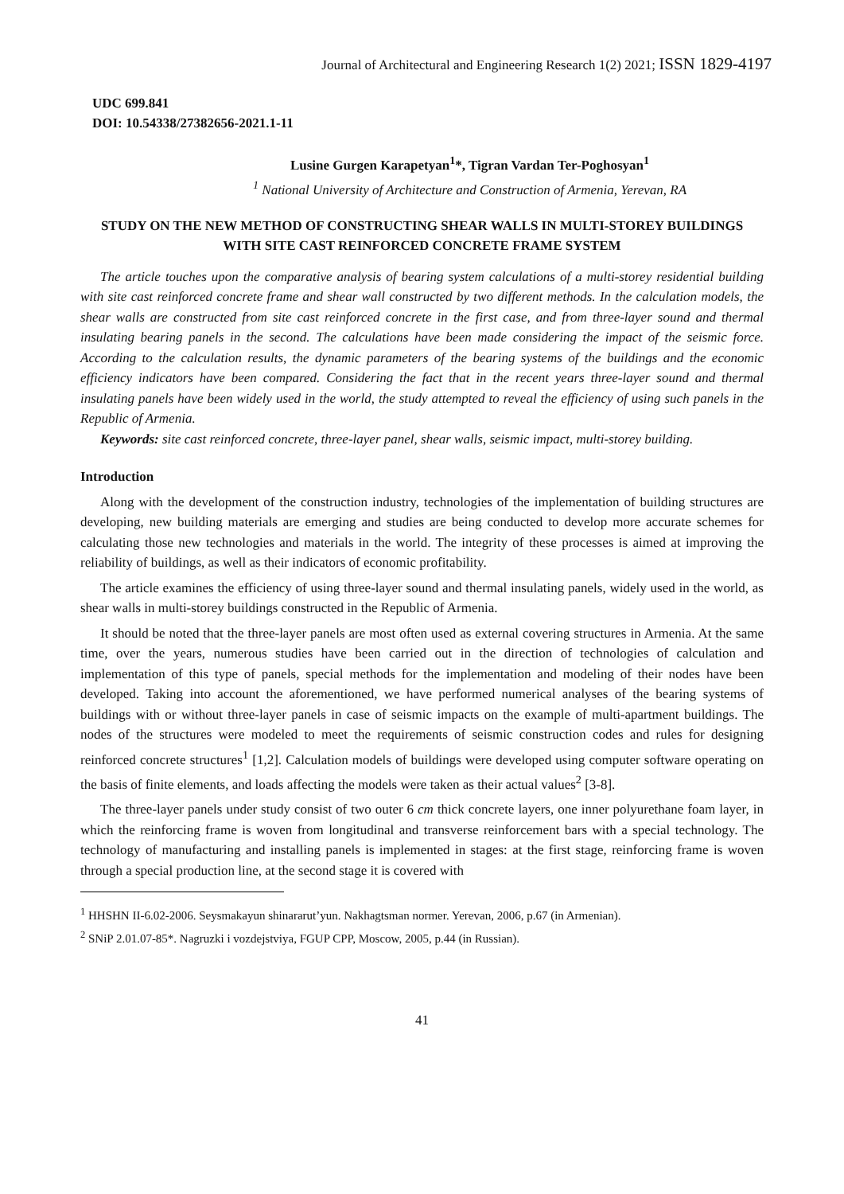Journal of Architectural and Engineering Research 1(2) 2021; ISSN 1829-4197
UDC 699.841
DOI: 10.54338/27382656-2021.1-11
Lusine Gurgen Karapetyan<sup>1</sup>*, Tigran Vardan Ter-Poghosyan<sup>1</sup>
<sup>1</sup> National University of Architecture and Construction of Armenia, Yerevan, RA
STUDY ON THE NEW METHOD OF CONSTRUCTING SHEAR WALLS IN MULTI-STOREY BUILDINGS WITH SITE CAST REINFORCED CONCRETE FRAME SYSTEM
The article touches upon the comparative analysis of bearing system calculations of a multi-storey residential building with site cast reinforced concrete frame and shear wall constructed by two different methods. In the calculation models, the shear walls are constructed from site cast reinforced concrete in the first case, and from three-layer sound and thermal insulating bearing panels in the second. The calculations have been made considering the impact of the seismic force. According to the calculation results, the dynamic parameters of the bearing systems of the buildings and the economic efficiency indicators have been compared. Considering the fact that in the recent years three-layer sound and thermal insulating panels have been widely used in the world, the study attempted to reveal the efficiency of using such panels in the Republic of Armenia.
Keywords: site cast reinforced concrete, three-layer panel, shear walls, seismic impact, multi-storey building.
Introduction
Along with the development of the construction industry, technologies of the implementation of building structures are developing, new building materials are emerging and studies are being conducted to develop more accurate schemes for calculating those new technologies and materials in the world. The integrity of these processes is aimed at improving the reliability of buildings, as well as their indicators of economic profitability.
The article examines the efficiency of using three-layer sound and thermal insulating panels, widely used in the world, as shear walls in multi-storey buildings constructed in the Republic of Armenia.
It should be noted that the three-layer panels are most often used as external covering structures in Armenia. At the same time, over the years, numerous studies have been carried out in the direction of technologies of calculation and implementation of this type of panels, special methods for the implementation and modeling of their nodes have been developed. Taking into account the aforementioned, we have performed numerical analyses of the bearing systems of buildings with or without three-layer panels in case of seismic impacts on the example of multi-apartment buildings. The nodes of the structures were modeled to meet the requirements of seismic construction codes and rules for designing reinforced concrete structures<sup>1</sup> [1,2]. Calculation models of buildings were developed using computer software operating on the basis of finite elements, and loads affecting the models were taken as their actual values<sup>2</sup> [3-8].
The three-layer panels under study consist of two outer 6 cm thick concrete layers, one inner polyurethane foam layer, in which the reinforcing frame is woven from longitudinal and transverse reinforcement bars with a special technology. The technology of manufacturing and installing panels is implemented in stages: at the first stage, reinforcing frame is woven through a special production line, at the second stage it is covered with
<sup>1</sup> HHSHN II-6.02-2006. Seysmakayun shinararut’yun. Nakhagtsman normer. Yerevan, 2006, p.67 (in Armenian).
<sup>2</sup> SNiP 2.01.07-85*. Nagruzki i vozdejstviya, FGUP CPP, Moscow, 2005, p.44 (in Russian).
41